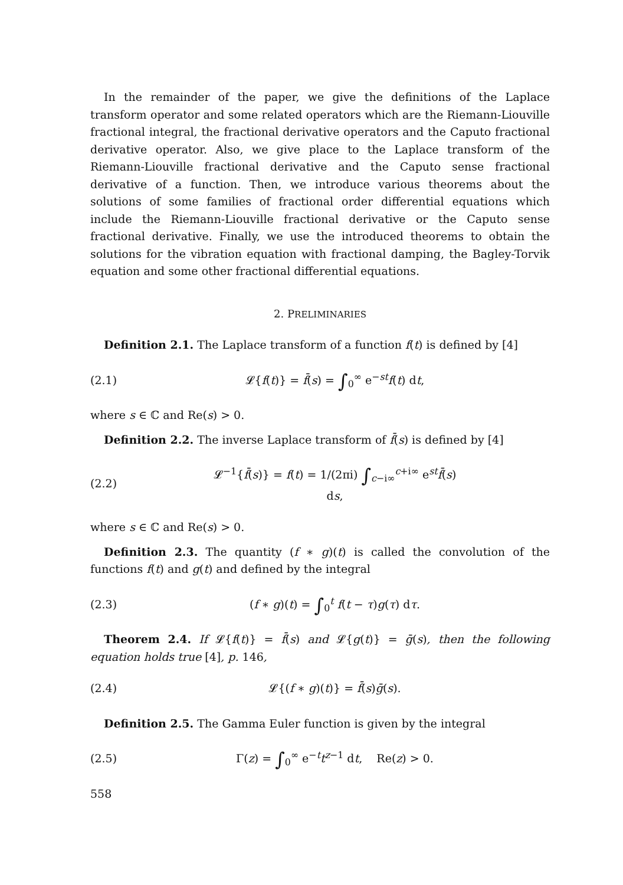In the remainder of the paper, we give the definitions of the Laplace transform operator and some related operators which are the Riemann-Liouville fractional integral, the fractional derivative operators and the Caputo fractional derivative operator. Also, we give place to the Laplace transform of the Riemann-Liouville fractional derivative and the Caputo sense fractional derivative of a function. Then, we introduce various theorems about the solutions of some families of fractional order differential equations which include the Riemann-Liouville fractional derivative or the Caputo sense fractional derivative. Finally, we use the introduced theorems to obtain the solutions for the vibration equation with fractional damping, the Bagley-Torvik equation and some other fractional differential equations.
2. PRELIMINARIES
Definition 2.1. The Laplace transform of a function f(t) is defined by [4]
(2.1) 𝓛{f(t)} = f̄(s) = ∫<sub>0</sub><sup>∞</sup> e<sup>−st</sup>f(t) dt,
where s ∈ ℂ and Re(s) > 0.
Definition 2.2. The inverse Laplace transform of f̄(s) is defined by [4]
(2.2) 𝓛<sup>−1</sup>{f̄(s)} = f(t) = 1/(2πi) ∫<sub>c−i∞</sub><sup>c+i∞</sup> e<sup>st</sup>f̄(s) ds,
where s ∈ ℂ and Re(s) > 0.
Definition 2.3. The quantity (f ∗ g)(t) is called the convolution of the functions f(t) and g(t) and defined by the integral
(2.3) (f ∗ g)(t) = ∫<sub>0</sub><sup>t</sup> f(t − τ)g(τ) dτ.
Theorem 2.4. If 𝓛{f(t)} = f̄(s) and 𝓛{g(t)} = ḡ(s), then the following equation holds true [4], p. 146,
(2.4) 𝓛{(f ∗ g)(t)} = f̄(s)ḡ(s).
Definition 2.5. The Gamma Euler function is given by the integral
(2.5) Γ(z) = ∫<sub>0</sub><sup>∞</sup> e<sup>−t</sup>t<sup>z−1</sup> dt, Re(z) > 0.
558